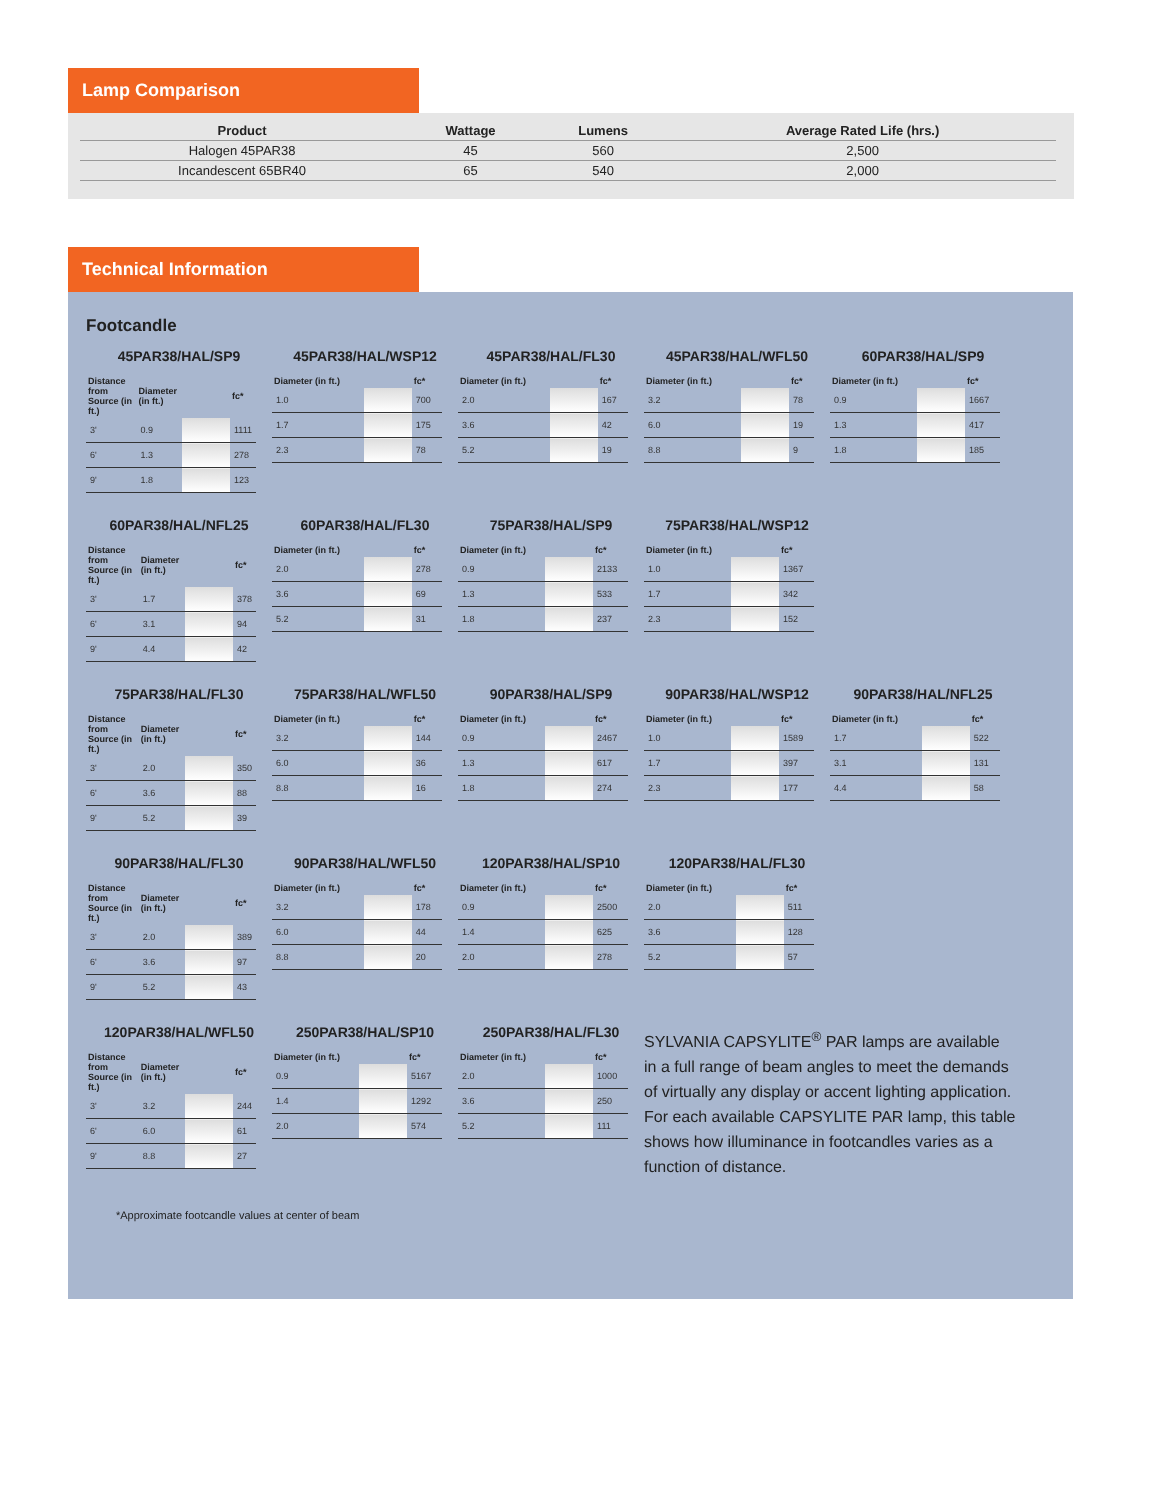Lamp Comparison
| Product | Wattage | Lumens | Average Rated Life (hrs.) |
| --- | --- | --- | --- |
| Halogen 45PAR38 | 45 | 560 | 2,500 |
| Incandescent 65BR40 | 65 | 540 | 2,000 |
Technical Information
Footcandle
45PAR38/HAL/SP9
| Distance from Source (in ft.) | Diameter (in ft.) | | fc* |
| --- | --- | --- | --- |
| 3' | 0.9 | | 1111 |
| 6' | 1.3 | | 278 |
| 9' | 1.8 | | 123 |
45PAR38/HAL/WSP12
| Diameter (in ft.) | | fc* |
| --- | --- | --- |
| 1.0 | | 700 |
| 1.7 | | 175 |
| 2.3 | | 78 |
45PAR38/HAL/FL30
| Diameter (in ft.) | | fc* |
| --- | --- | --- |
| 2.0 | | 167 |
| 3.6 | | 42 |
| 5.2 | | 19 |
45PAR38/HAL/WFL50
| Diameter (in ft.) | | fc* |
| --- | --- | --- |
| 3.2 | | 78 |
| 6.0 | | 19 |
| 8.8 | | 9 |
60PAR38/HAL/SP9
| Diameter (in ft.) | | fc* |
| --- | --- | --- |
| 0.9 | | 1667 |
| 1.3 | | 417 |
| 1.8 | | 185 |
60PAR38/HAL/NFL25
| Distance from Source (in ft.) | Diameter (in ft.) | | fc* |
| --- | --- | --- | --- |
| 3' | 1.7 | | 378 |
| 6' | 3.1 | | 94 |
| 9' | 4.4 | | 42 |
60PAR38/HAL/FL30
| Diameter (in ft.) | | fc* |
| --- | --- | --- |
| 2.0 | | 278 |
| 3.6 | | 69 |
| 5.2 | | 31 |
75PAR38/HAL/SP9
| Diameter (in ft.) | | fc* |
| --- | --- | --- |
| 0.9 | | 2133 |
| 1.3 | | 533 |
| 1.8 | | 237 |
75PAR38/HAL/WSP12
| Diameter (in ft.) | | fc* |
| --- | --- | --- |
| 1.0 | | 1367 |
| 1.7 | | 342 |
| 2.3 | | 152 |
75PAR38/HAL/FL30
| Distance from Source (in ft.) | Diameter (in ft.) | | fc* |
| --- | --- | --- | --- |
| 3' | 2.0 | | 350 |
| 6' | 3.6 | | 88 |
| 9' | 5.2 | | 39 |
75PAR38/HAL/WFL50
| Diameter (in ft.) | | fc* |
| --- | --- | --- |
| 3.2 | | 144 |
| 6.0 | | 36 |
| 8.8 | | 16 |
90PAR38/HAL/SP9
| Diameter (in ft.) | | fc* |
| --- | --- | --- |
| 0.9 | | 2467 |
| 1.3 | | 617 |
| 1.8 | | 274 |
90PAR38/HAL/WSP12
| Diameter (in ft.) | | fc* |
| --- | --- | --- |
| 1.0 | | 1589 |
| 1.7 | | 397 |
| 2.3 | | 177 |
90PAR38/HAL/NFL25
| Diameter (in ft.) | | fc* |
| --- | --- | --- |
| 1.7 | | 522 |
| 3.1 | | 131 |
| 4.4 | | 58 |
90PAR38/HAL/FL30
| Distance from Source (in ft.) | Diameter (in ft.) | | fc* |
| --- | --- | --- | --- |
| 3' | 2.0 | | 389 |
| 6' | 3.6 | | 97 |
| 9' | 5.2 | | 43 |
90PAR38/HAL/WFL50
| Diameter (in ft.) | | fc* |
| --- | --- | --- |
| 3.2 | | 178 |
| 6.0 | | 44 |
| 8.8 | | 20 |
120PAR38/HAL/SP10
| Diameter (in ft.) | | fc* |
| --- | --- | --- |
| 0.9 | | 2500 |
| 1.4 | | 625 |
| 2.0 | | 278 |
120PAR38/HAL/FL30
| Diameter (in ft.) | | fc* |
| --- | --- | --- |
| 2.0 | | 511 |
| 3.6 | | 128 |
| 5.2 | | 57 |
120PAR38/HAL/WFL50
| Distance from Source (in ft.) | Diameter (in ft.) | | fc* |
| --- | --- | --- | --- |
| 3' | 3.2 | | 244 |
| 6' | 6.0 | | 61 |
| 9' | 8.8 | | 27 |
250PAR38/HAL/SP10
| Diameter (in ft.) | | fc* |
| --- | --- | --- |
| 0.9 | | 5167 |
| 1.4 | | 1292 |
| 2.0 | | 574 |
250PAR38/HAL/FL30
| Diameter (in ft.) | | fc* |
| --- | --- | --- |
| 2.0 | | 1000 |
| 3.6 | | 250 |
| 5.2 | | 111 |
SYLVANIA CAPSYLITE<sup>®</sup> PAR lamps are available in a full range of beam angles to meet the demands of virtually any display or accent lighting application. For each available CAPSYLITE PAR lamp, this table shows how illuminance in footcandles varies as a function of distance.
*Approximate footcandle values at center of beam